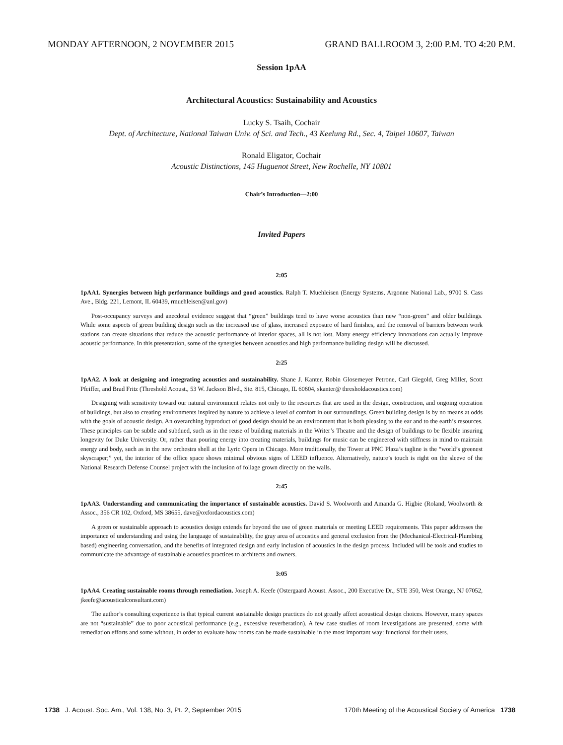MONDAY AFTERNOON, 2 NOVEMBER 2015 GRAND BALLROOM 3, 2:00 P.M. TO 4:20 P.M.
Session 1pAA
Architectural Acoustics: Sustainability and Acoustics
Lucky S. Tsaih, Cochair
Dept. of Architecture, National Taiwan Univ. of Sci. and Tech., 43 Keelung Rd., Sec. 4, Taipei 10607, Taiwan
Ronald Eligator, Cochair
Acoustic Distinctions, 145 Huguenot Street, New Rochelle, NY 10801
Chair’s Introduction—2:00
Invited Papers
2:05
1pAA1. Synergies between high performance buildings and good acoustics. Ralph T. Muehleisen (Energy Systems, Argonne National Lab., 9700 S. Cass Ave., Bldg. 221, Lemont, IL 60439, rmuehleisen@anl.gov)
Post-occupancy surveys and anecdotal evidence suggest that “green” buildings tend to have worse acoustics than new “non-green” and older buildings. While some aspects of green building design such as the increased use of glass, increased exposure of hard finishes, and the removal of barriers between work stations can create situations that reduce the acoustic performance of interior spaces, all is not lost. Many energy efficiency innovations can actually improve acoustic performance. In this presentation, some of the synergies between acoustics and high performance building design will be discussed.
2:25
1pAA2. A look at designing and integrating acoustics and sustainability. Shane J. Kanter, Robin Glosemeyer Petrone, Carl Giegold, Greg Miller, Scott Pfeiffer, and Brad Fritz (Threshold Acoust., 53 W. Jackson Blvd., Ste. 815, Chicago, IL 60604, skanter@ thresholdacoustics.com)
Designing with sensitivity toward our natural environment relates not only to the resources that are used in the design, construction, and ongoing operation of buildings, but also to creating environments inspired by nature to achieve a level of comfort in our surroundings. Green building design is by no means at odds with the goals of acoustic design. An overarching byproduct of good design should be an environment that is both pleasing to the ear and to the earth’s resources. These principles can be subtle and subdued, such as in the reuse of building materials in the Writer’s Theatre and the design of buildings to be flexible insuring longevity for Duke University. Or, rather than pouring energy into creating materials, buildings for music can be engineered with stiffness in mind to maintain energy and body, such as in the new orchestra shell at the Lyric Opera in Chicago. More traditionally, the Tower at PNC Plaza’s tagline is the “world’s greenest skyscraper;” yet, the interior of the office space shows minimal obvious signs of LEED influence. Alternatively, nature’s touch is right on the sleeve of the National Research Defense Counsel project with the inclusion of foliage grown directly on the walls.
2:45
1pAA3. Understanding and communicating the importance of sustainable acoustics. David S. Woolworth and Amanda G. Higbie (Roland, Woolworth & Assoc., 356 CR 102, Oxford, MS 38655, dave@oxfordacoustics.com)
A green or sustainable approach to acoustics design extends far beyond the use of green materials or meeting LEED requirements. This paper addresses the importance of understanding and using the language of sustainability, the gray area of acoustics and general exclusion from the (Mechanical-Electrical-Plumbing based) engineering conversation, and the benefits of integrated design and early inclusion of acoustics in the design process. Included will be tools and studies to communicate the advantage of sustainable acoustics practices to architects and owners.
3:05
1pAA4. Creating sustainable rooms through remediation. Joseph A. Keefe (Ostergaard Acoust. Assoc., 200 Executive Dr., STE 350, West Orange, NJ 07052, jkeefe@acousticalconsultant.com)
The author’s consulting experience is that typical current sustainable design practices do not greatly affect acoustical design choices. However, many spaces are not “sustainable” due to poor acoustical performance (e.g., excessive reverberation). A few case studies of room investigations are presented, some with remediation efforts and some without, in order to evaluate how rooms can be made sustainable in the most important way: functional for their users.
1738 J. Acoust. Soc. Am., Vol. 138, No. 3, Pt. 2, September 2015 170th Meeting of the Acoustical Society of America 1738